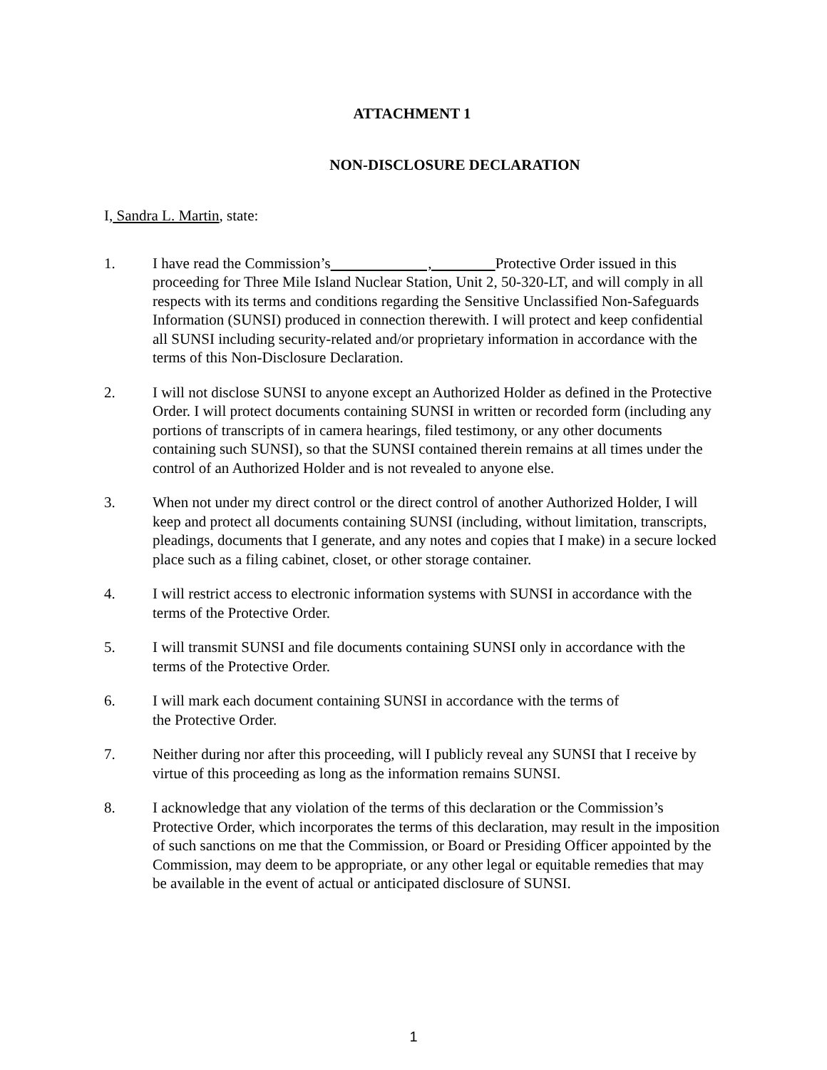ATTACHMENT 1
NON-DISCLOSURE DECLARATION
I, Sandra L. Martin, state:
1. I have read the Commission’s , Protective Order issued in this proceeding for Three Mile Island Nuclear Station, Unit 2, 50-320-LT, and will comply in all respects with its terms and conditions regarding the Sensitive Unclassified Non-Safeguards Information (SUNSI) produced in connection therewith. I will protect and keep confidential all SUNSI including security-related and/or proprietary information in accordance with the terms of this Non-Disclosure Declaration.
2. I will not disclose SUNSI to anyone except an Authorized Holder as defined in the Protective Order. I will protect documents containing SUNSI in written or recorded form (including any portions of transcripts of in camera hearings, filed testimony, or any other documents containing such SUNSI), so that the SUNSI contained therein remains at all times under the control of an Authorized Holder and is not revealed to anyone else.
3. When not under my direct control or the direct control of another Authorized Holder, I will keep and protect all documents containing SUNSI (including, without limitation, transcripts, pleadings, documents that I generate, and any notes and copies that I make) in a secure locked place such as a filing cabinet, closet, or other storage container.
4. I will restrict access to electronic information systems with SUNSI in accordance with the terms of the Protective Order.
5. I will transmit SUNSI and file documents containing SUNSI only in accordance with the terms of the Protective Order.
6. I will mark each document containing SUNSI in accordance with the terms of
the Protective Order.
7. Neither during nor after this proceeding, will I publicly reveal any SUNSI that I receive by virtue of this proceeding as long as the information remains SUNSI.
8. I acknowledge that any violation of the terms of this declaration or the Commission’s Protective Order, which incorporates the terms of this declaration, may result in the imposition of such sanctions on me that the Commission, or Board or Presiding Officer appointed by the Commission, may deem to be appropriate, or any other legal or equitable remedies that may be available in the event of actual or anticipated disclosure of SUNSI.
1